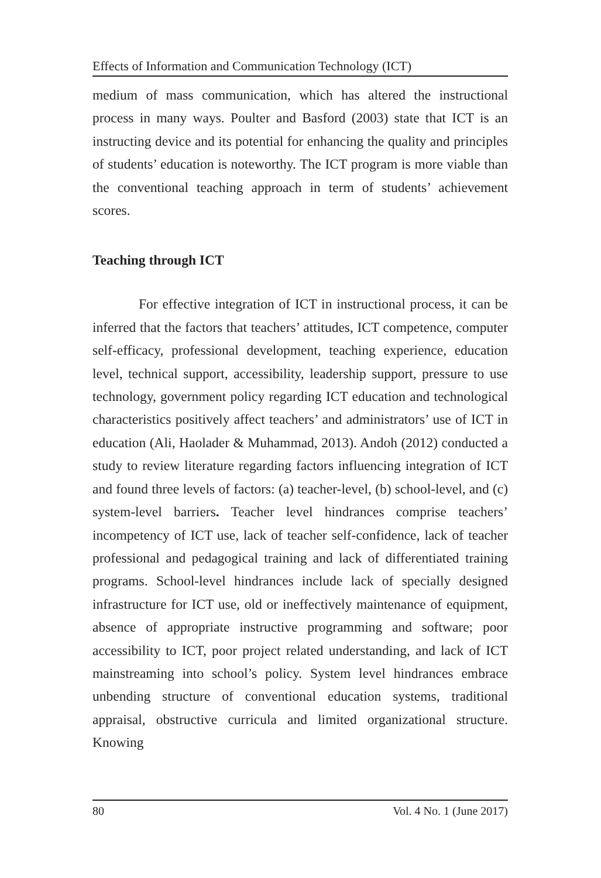Effects of Information and Communication Technology (ICT)
medium of mass communication, which has altered the instructional process in many ways. Poulter and Basford (2003) state that ICT is an instructing device and its potential for enhancing the quality and principles of students’ education is noteworthy. The ICT program is more viable than the conventional teaching approach in term of students’ achievement scores.
Teaching through ICT
For effective integration of ICT in instructional process, it can be inferred that the factors that teachers’ attitudes, ICT competence, computer self-efficacy, professional development, teaching experience, education level, technical support, accessibility, leadership support, pressure to use technology, government policy regarding ICT education and technological characteristics positively affect teachers’ and administrators’ use of ICT in education (Ali, Haolader & Muhammad, 2013). Andoh (2012) conducted a study to review literature regarding factors influencing integration of ICT and found three levels of factors: (a) teacher-level, (b) school-level, and (c) system-level barriers. Teacher level hindrances comprise teachers’ incompetency of ICT use, lack of teacher self-confidence, lack of teacher professional and pedagogical training and lack of differentiated training programs. School-level hindrances include lack of specially designed infrastructure for ICT use, old or ineffectively maintenance of equipment, absence of appropriate instructive programming and software; poor accessibility to ICT, poor project related understanding, and lack of ICT mainstreaming into school’s policy. System level hindrances embrace unbending structure of conventional education systems, traditional appraisal, obstructive curricula and limited organizational structure. Knowing
80 Vol. 4 No. 1 (June 2017)